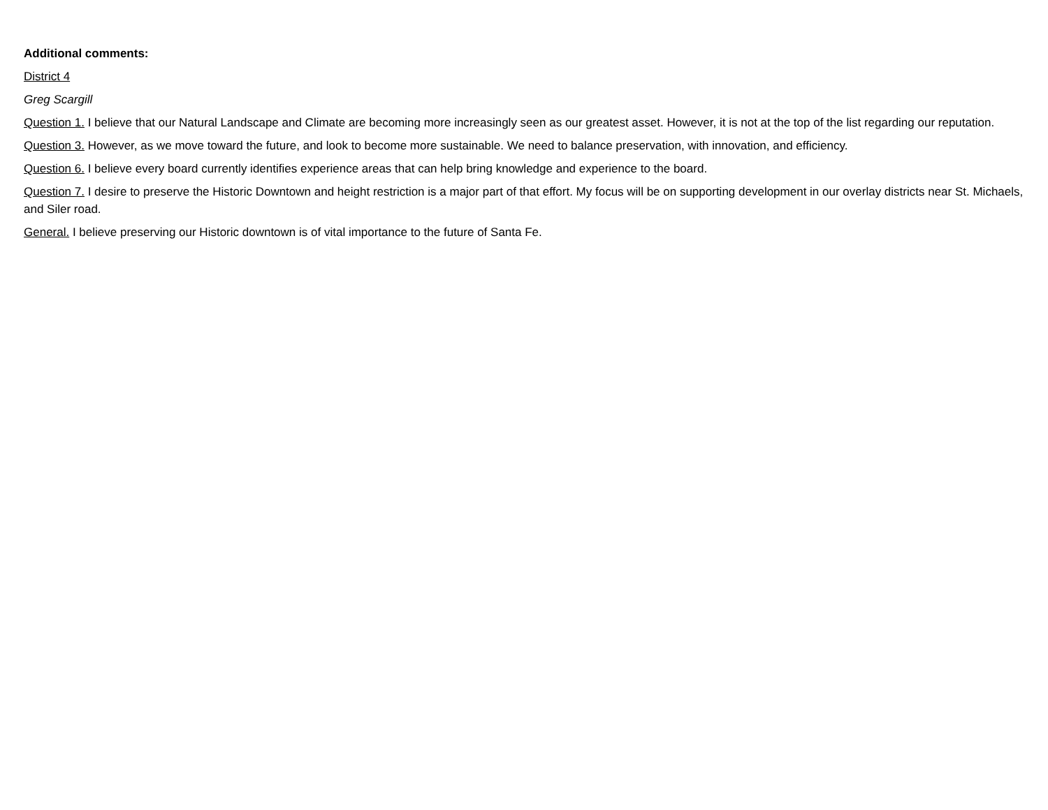Additional comments:
District 4
Greg Scargill
Question 1. I believe that our Natural Landscape and Climate are becoming more increasingly seen as our greatest asset. However, it is not at the top of the list regarding our reputation.
Question 3. However, as we move toward the future, and look to become more sustainable. We need to balance preservation, with innovation, and efficiency.
Question 6. I believe every board currently identifies experience areas that can help bring knowledge and experience to the board.
Question 7. I desire to preserve the Historic Downtown and height restriction is a major part of that effort. My focus will be on supporting development in our overlay districts near St. Michaels, and Siler road.
General. I believe preserving our Historic downtown is of vital importance to the future of Santa Fe.